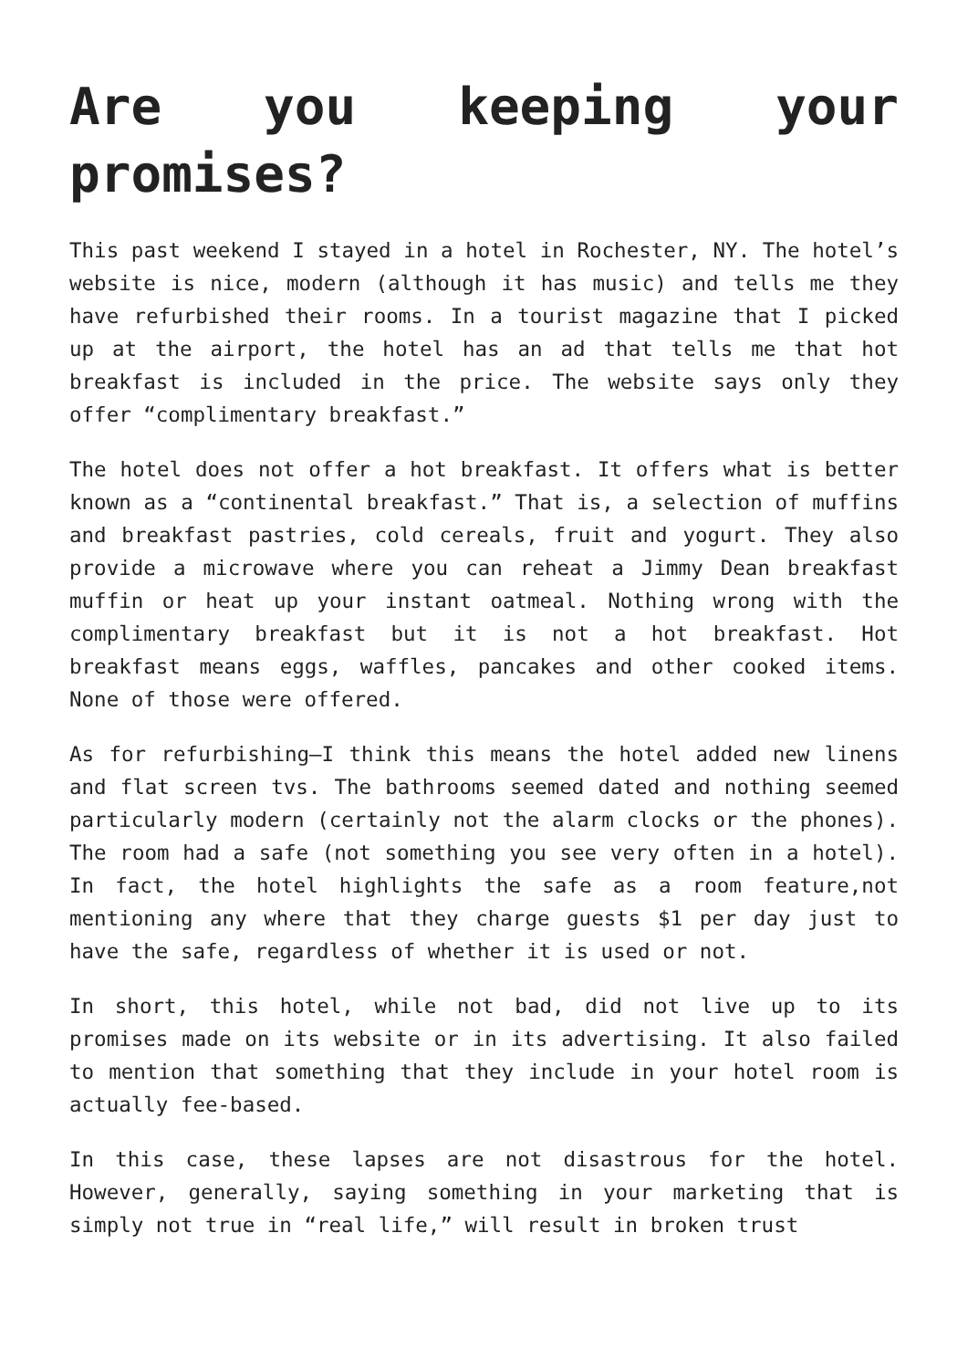Are you keeping your promises?
This past weekend I stayed in a hotel in Rochester, NY. The hotel’s website is nice, modern (although it has music) and tells me they have refurbished their rooms. In a tourist magazine that I picked up at the airport, the hotel has an ad that tells me that hot breakfast is included in the price. The website says only they offer “complimentary breakfast.”
The hotel does not offer a hot breakfast. It offers what is better known as a “continental breakfast.” That is, a selection of muffins and breakfast pastries, cold cereals, fruit and yogurt. They also provide a microwave where you can reheat a Jimmy Dean breakfast muffin or heat up your instant oatmeal. Nothing wrong with the complimentary breakfast but it is not a hot breakfast. Hot breakfast means eggs, waffles, pancakes and other cooked items. None of those were offered.
As for refurbishing—I think this means the hotel added new linens and flat screen tvs. The bathrooms seemed dated and nothing seemed particularly modern (certainly not the alarm clocks or the phones). The room had a safe (not something you see very often in a hotel). In fact, the hotel highlights the safe as a room feature,not mentioning any where that they charge guests $1 per day just to have the safe, regardless of whether it is used or not.
In short, this hotel, while not bad, did not live up to its promises made on its website or in its advertising. It also failed to mention that something that they include in your hotel room is actually fee-based.
In this case, these lapses are not disastrous for the hotel. However, generally, saying something in your marketing that is simply not true in “real life,” will result in broken trust